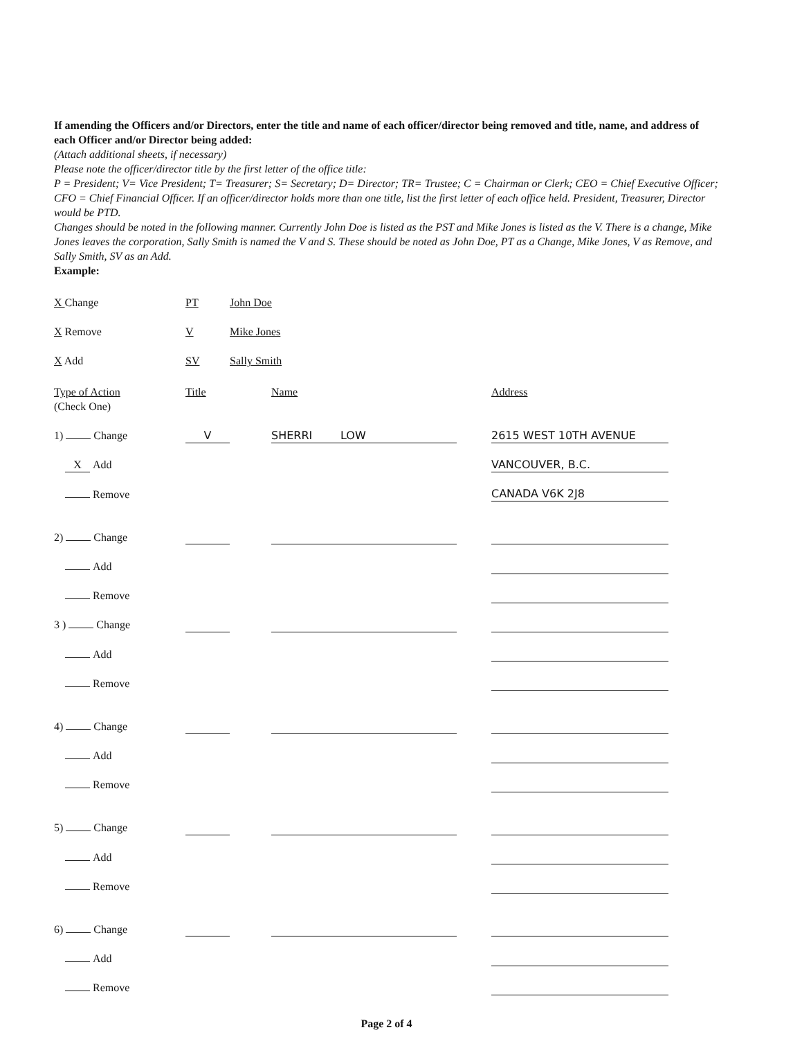If amending the Officers and/or Directors, enter the title and name of each officer/director being removed and title, name, and address of each Officer and/or Director being added:
(Attach additional sheets, if necessary)
Please note the officer/director title by the first letter of the office title:
P = President; V= Vice President; T= Treasurer; S= Secretary; D= Director; TR= Trustee; C = Chairman or Clerk; CEO = Chief Executive Officer; CFO = Chief Financial Officer. If an officer/director holds more than one title, list the first letter of each office held. President, Treasurer, Director would be PTD.
Changes should be noted in the following manner. Currently John Doe is listed as the PST and Mike Jones is listed as the V. There is a change, Mike Jones leaves the corporation, Sally Smith is named the V and S. These should be noted as John Doe, PT as a Change, Mike Jones, V as Remove, and Sally Smith, SV as an Add.
Example:
| X Change | PT | John Doe |
| X Remove | V | Mike Jones |
| X Add | SV | Sally Smith |
| Type of Action (Check One) | Title | | Name | | Address |
| 1) Change | V | | SHERRI LOW | | 2615 WEST 10TH AVENUE |
| X Add | | | | | VANCOUVER, B.C. |
| Remove | | | | | CANADA V6K 2J8 |
| 2) Change | | | | | |
| Add | | | | | |
| Remove | | | | | |
| 3 ) Change | | | | | |
| Add | | | | | |
| Remove | | | | | |
| 4) Change | | | | | |
| Add | | | | | |
| Remove | | | | | |
| 5) Change | | | | | |
| Add | | | | | |
| Remove | | | | | |
| 6) Change | | | | | |
| Add | | | | | |
| Remove | | | | | |
Page 2 of 4